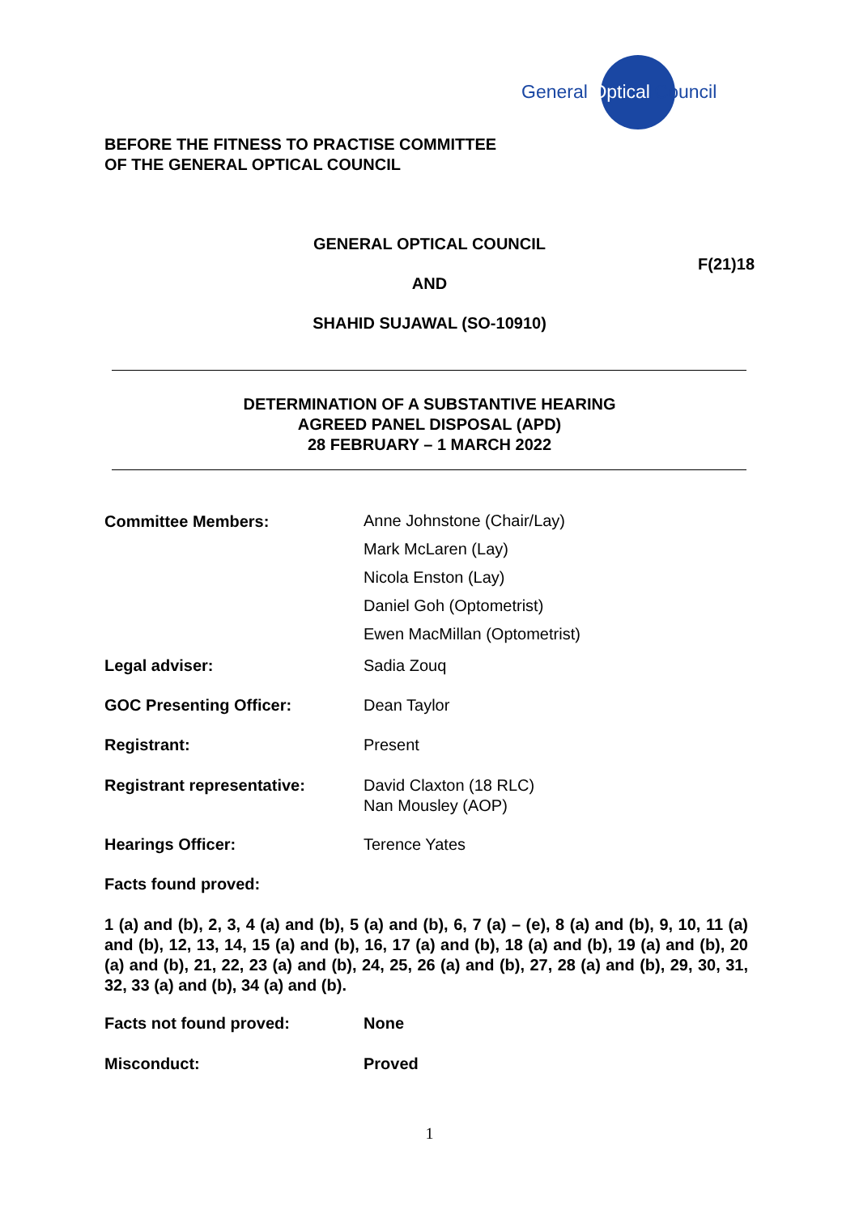General Optical Council
BEFORE THE FITNESS TO PRACTISE COMMITTEE
OF THE GENERAL OPTICAL COUNCIL
GENERAL OPTICAL COUNCIL
F(21)18
AND
SHAHID SUJAWAL (SO-10910)
DETERMINATION OF A SUBSTANTIVE HEARING
AGREED PANEL DISPOSAL (APD)
28 FEBRUARY – 1 MARCH 2022
Committee Members:
Anne Johnstone (Chair/Lay)
Mark McLaren (Lay)
Nicola Enston (Lay)
Daniel Goh (Optometrist)
Ewen MacMillan (Optometrist)
Legal adviser: Sadia Zouq
GOC Presenting Officer: Dean Taylor
Registrant: Present
Registrant representative: David Claxton (18 RLC)
Nan Mousley (AOP)
Hearings Officer: Terence Yates
Facts found proved:
1 (a) and (b), 2, 3, 4 (a) and (b), 5 (a) and (b), 6, 7 (a) – (e), 8 (a) and (b), 9, 10, 11 (a) and (b), 12, 13, 14, 15 (a) and (b), 16, 17 (a) and (b), 18 (a) and (b), 19 (a) and (b), 20 (a) and (b), 21, 22, 23 (a) and (b), 24, 25, 26 (a) and (b), 27, 28 (a) and (b), 29, 30, 31, 32, 33 (a) and (b), 34 (a) and (b).
Facts not found proved: None
Misconduct: Proved
1